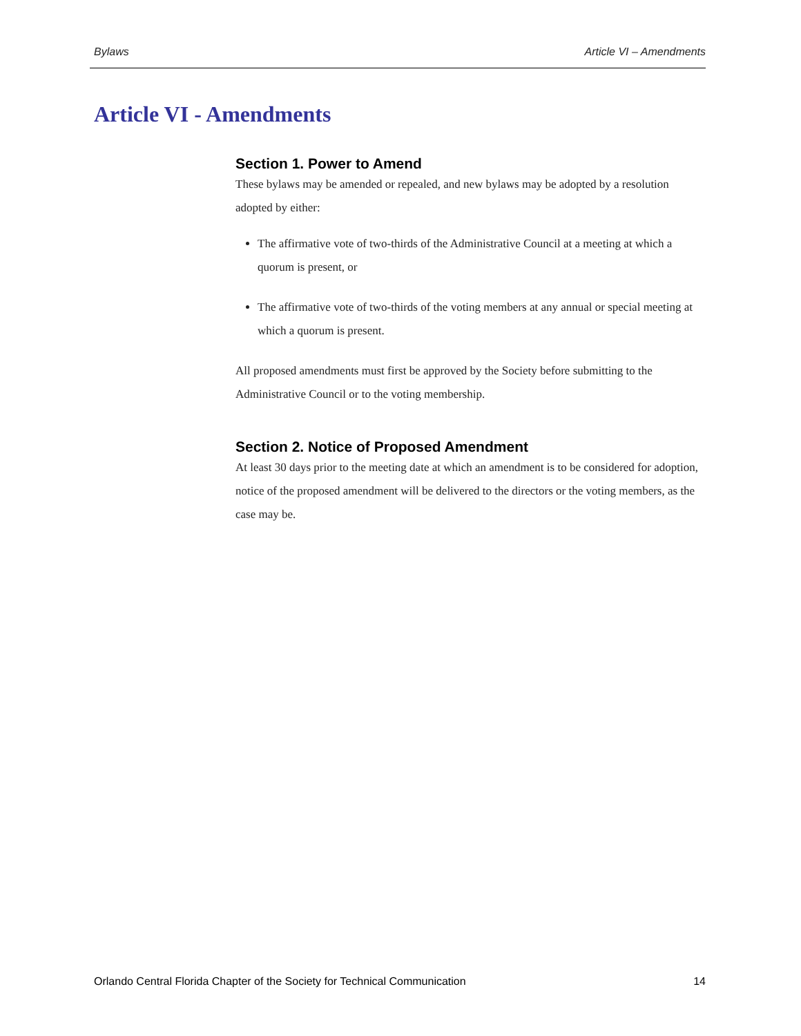Bylaws Article VI – Amendments
Article VI - Amendments
Section 1. Power to Amend
These bylaws may be amended or repealed, and new bylaws may be adopted by a resolution adopted by either:
The affirmative vote of two-thirds of the Administrative Council at a meeting at which a quorum is present, or
The affirmative vote of two-thirds of the voting members at any annual or special meeting at which a quorum is present.
All proposed amendments must first be approved by the Society before submitting to the Administrative Council or to the voting membership.
Section 2. Notice of Proposed Amendment
At least 30 days prior to the meeting date at which an amendment is to be considered for adoption, notice of the proposed amendment will be delivered to the directors or the voting members, as the case may be.
Orlando Central Florida Chapter of the Society for Technical Communication 14